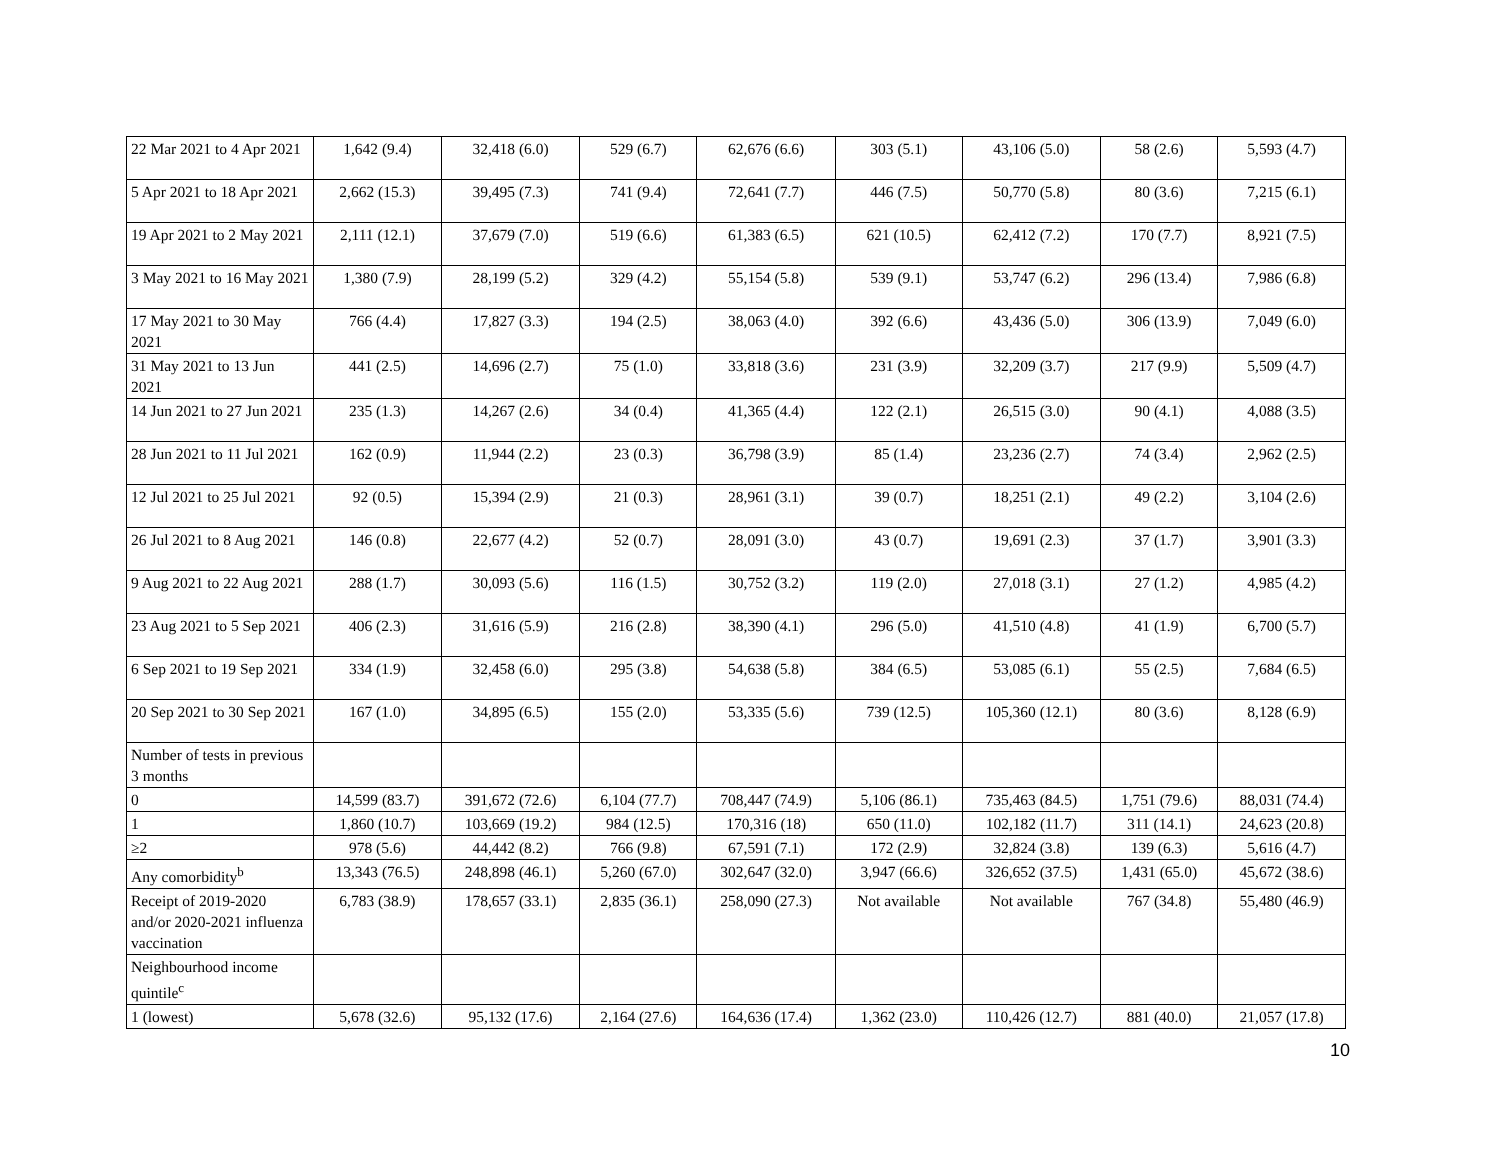| 22 Mar 2021 to 4 Apr 2021 | 1,642 (9.4) | 32,418 (6.0) | 529 (6.7) | 62,676 (6.6) | 303 (5.1) | 43,106 (5.0) | 58 (2.6) | 5,593 (4.7) |
| 5 Apr 2021 to 18 Apr 2021 | 2,662 (15.3) | 39,495 (7.3) | 741 (9.4) | 72,641 (7.7) | 446 (7.5) | 50,770 (5.8) | 80 (3.6) | 7,215 (6.1) |
| 19 Apr 2021 to 2 May 2021 | 2,111 (12.1) | 37,679 (7.0) | 519 (6.6) | 61,383 (6.5) | 621 (10.5) | 62,412 (7.2) | 170 (7.7) | 8,921 (7.5) |
| 3 May 2021 to 16 May 2021 | 1,380 (7.9) | 28,199 (5.2) | 329 (4.2) | 55,154 (5.8) | 539 (9.1) | 53,747 (6.2) | 296 (13.4) | 7,986 (6.8) |
| 17 May 2021 to 30 May 2021 | 766 (4.4) | 17,827 (3.3) | 194 (2.5) | 38,063 (4.0) | 392 (6.6) | 43,436 (5.0) | 306 (13.9) | 7,049 (6.0) |
| 31 May 2021 to 13 Jun 2021 | 441 (2.5) | 14,696 (2.7) | 75 (1.0) | 33,818 (3.6) | 231 (3.9) | 32,209 (3.7) | 217 (9.9) | 5,509 (4.7) |
| 14 Jun 2021 to 27 Jun 2021 | 235 (1.3) | 14,267 (2.6) | 34 (0.4) | 41,365 (4.4) | 122 (2.1) | 26,515 (3.0) | 90 (4.1) | 4,088 (3.5) |
| 28 Jun 2021 to 11 Jul 2021 | 162 (0.9) | 11,944 (2.2) | 23 (0.3) | 36,798 (3.9) | 85 (1.4) | 23,236 (2.7) | 74 (3.4) | 2,962 (2.5) |
| 12 Jul 2021 to 25 Jul 2021 | 92 (0.5) | 15,394 (2.9) | 21 (0.3) | 28,961 (3.1) | 39 (0.7) | 18,251 (2.1) | 49 (2.2) | 3,104 (2.6) |
| 26 Jul 2021 to 8 Aug 2021 | 146 (0.8) | 22,677 (4.2) | 52 (0.7) | 28,091 (3.0) | 43 (0.7) | 19,691 (2.3) | 37 (1.7) | 3,901 (3.3) |
| 9 Aug 2021 to 22 Aug 2021 | 288 (1.7) | 30,093 (5.6) | 116 (1.5) | 30,752 (3.2) | 119 (2.0) | 27,018 (3.1) | 27 (1.2) | 4,985 (4.2) |
| 23 Aug 2021 to 5 Sep 2021 | 406 (2.3) | 31,616 (5.9) | 216 (2.8) | 38,390 (4.1) | 296 (5.0) | 41,510 (4.8) | 41 (1.9) | 6,700 (5.7) |
| 6 Sep 2021 to 19 Sep 2021 | 334 (1.9) | 32,458 (6.0) | 295 (3.8) | 54,638 (5.8) | 384 (6.5) | 53,085 (6.1) | 55 (2.5) | 7,684 (6.5) |
| 20 Sep 2021 to 30 Sep 2021 | 167 (1.0) | 34,895 (6.5) | 155 (2.0) | 53,335 (5.6) | 739 (12.5) | 105,360 (12.1) | 80 (3.6) | 8,128 (6.9) |
| Number of tests in previous 3 months | | | | | | | | |
| 0 | 14,599 (83.7) | 391,672 (72.6) | 6,104 (77.7) | 708,447 (74.9) | 5,106 (86.1) | 735,463 (84.5) | 1,751 (79.6) | 88,031 (74.4) |
| 1 | 1,860 (10.7) | 103,669 (19.2) | 984 (12.5) | 170,316 (18) | 650 (11.0) | 102,182 (11.7) | 311 (14.1) | 24,623 (20.8) |
| ≥2 | 978 (5.6) | 44,442 (8.2) | 766 (9.8) | 67,591 (7.1) | 172 (2.9) | 32,824 (3.8) | 139 (6.3) | 5,616 (4.7) |
| Any comorbidity<sup>b</sup> | 13,343 (76.5) | 248,898 (46.1) | 5,260 (67.0) | 302,647 (32.0) | 3,947 (66.6) | 326,652 (37.5) | 1,431 (65.0) | 45,672 (38.6) |
| Receipt of 2019-2020 and/or 2020-2021 influenza vaccination | 6,783 (38.9) | 178,657 (33.1) | 2,835 (36.1) | 258,090 (27.3) | Not available | Not available | 767 (34.8) | 55,480 (46.9) |
| Neighbourhood income quintile<sup>c</sup> | | | | | | | | |
| 1 (lowest) | 5,678 (32.6) | 95,132 (17.6) | 2,164 (27.6) | 164,636 (17.4) | 1,362 (23.0) | 110,426 (12.7) | 881 (40.0) | 21,057 (17.8) |
10